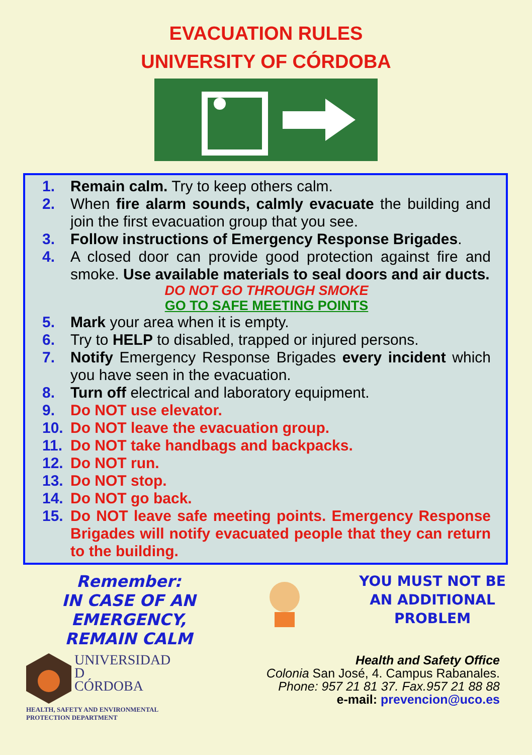EVACUATION RULES
UNIVERSITY OF CÓRDOBA
1. Remain calm. Try to keep others calm.
2. When fire alarm sounds, calmly evacuate the building and join the first evacuation group that you see.
3. Follow instructions of Emergency Response Brigades.
4. A closed door can provide good protection against fire and smoke. Use available materials to seal doors and air ducts.
DO NOT GO THROUGH SMOKE
GO TO SAFE MEETING POINTS
5. Mark your area when it is empty.
6. Try to HELP to disabled, trapped or injured persons.
7. Notify Emergency Response Brigades every incident which you have seen in the evacuation.
8. Turn off electrical and laboratory equipment.
9. Do NOT use elevator.
10. Do NOT leave the evacuation group.
11. Do NOT take handbags and backpacks.
12. Do NOT run.
13. Do NOT stop.
14. Do NOT go back.
15. Do NOT leave safe meeting points. Emergency Response Brigades will notify evacuated people that they can return to the building.
Remember:
IN CASE OF AN EMERGENCY,
REMAIN CALM
YOU MUST NOT BE AN ADDITIONAL PROBLEM
UNIVERSIDAD
D
CÓRDOBA
HEALTH, SAFETY AND ENVIRONMENTAL
PROTECTION DEPARTMENT
Health and Safety Office
Colonia San José, 4. Campus Rabanales.
Phone: 957 21 81 37. Fax.957 21 88 88
e-mail: prevencion@uco.es